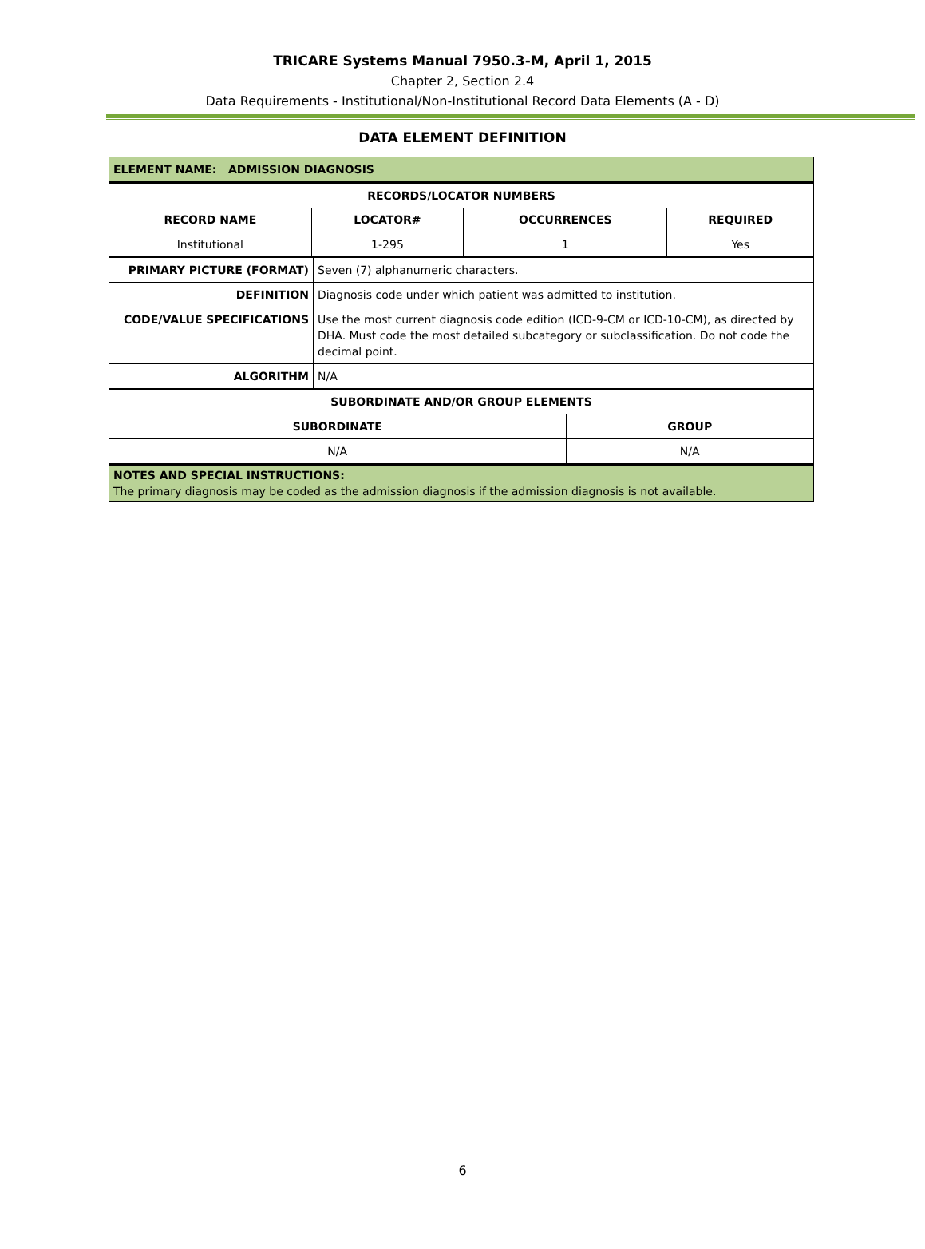TRICARE Systems Manual 7950.3-M, April 1, 2015
Chapter 2, Section 2.4
Data Requirements - Institutional/Non-Institutional Record Data Elements (A - D)
DATA ELEMENT DEFINITION
| ELEMENT NAME: ADMISSION DIAGNOSIS | | | |
| --- | --- | --- | --- |
| RECORDS/LOCATOR NUMBERS | | | |
| RECORD NAME | LOCATOR# | OCCURRENCES | REQUIRED |
| Institutional | 1-295 | 1 | Yes |
| PRIMARY PICTURE (FORMAT) | Seven (7) alphanumeric characters. |
| DEFINITION | Diagnosis code under which patient was admitted to institution. |
| CODE/VALUE SPECIFICATIONS | Use the most current diagnosis code edition (ICD-9-CM or ICD-10-CM), as directed by DHA. Must code the most detailed subcategory or subclassification. Do not code the decimal point. |
| ALGORITHM | N/A |
| SUBORDINATE AND/OR GROUP ELEMENTS | |
| --- | --- |
| SUBORDINATE | GROUP |
| N/A | N/A |
| NOTES AND SPECIAL INSTRUCTIONS: The primary diagnosis may be coded as the admission diagnosis if the admission diagnosis is not available. | |
6